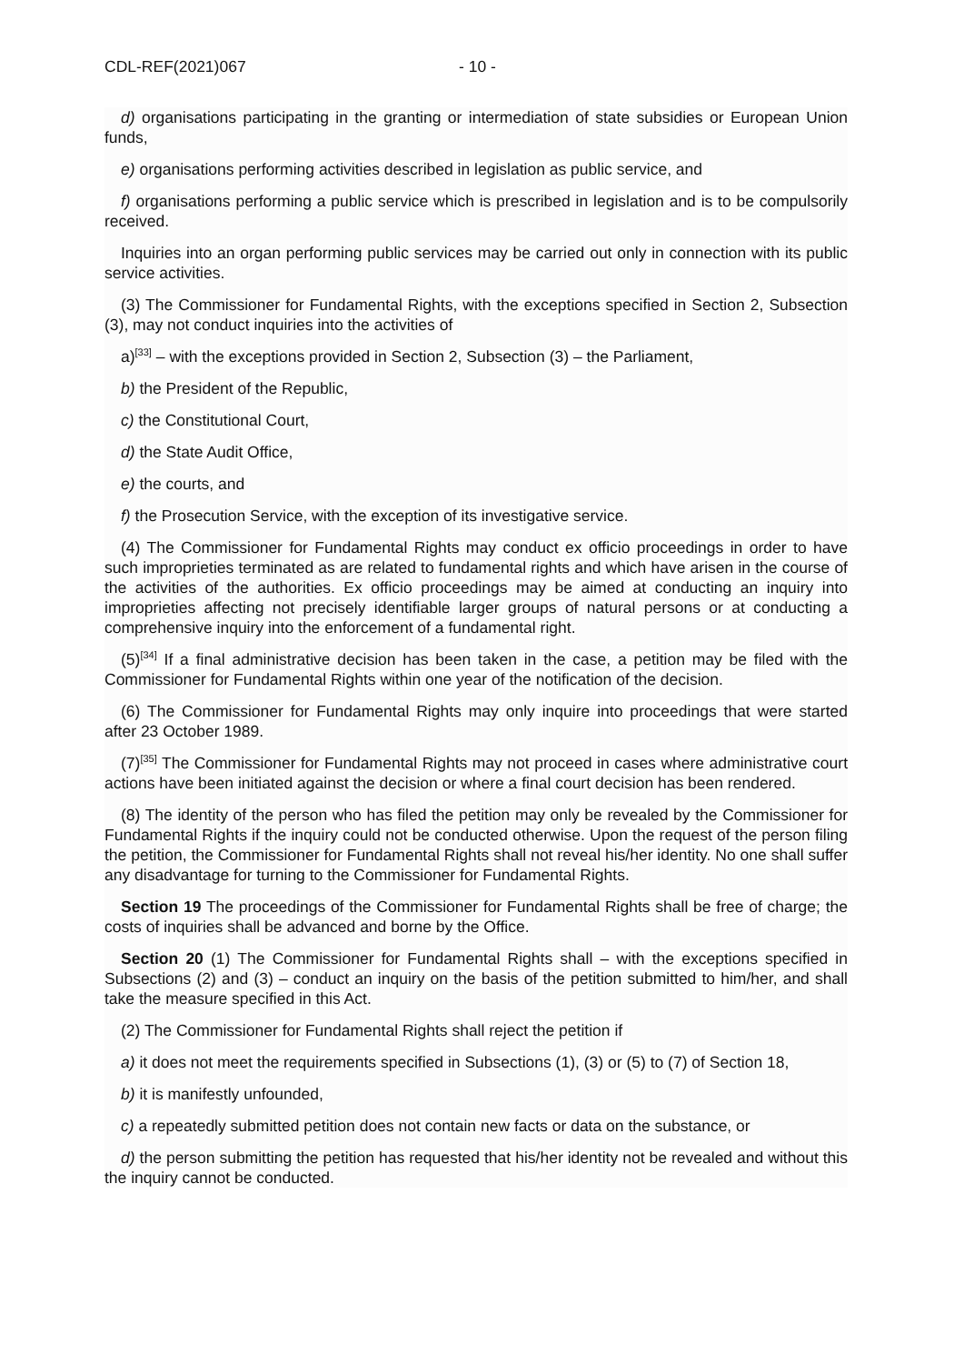CDL-REF(2021)067 - 10 -
d) organisations participating in the granting or intermediation of state subsidies or European Union funds,
e) organisations performing activities described in legislation as public service, and
f) organisations performing a public service which is prescribed in legislation and is to be compulsorily received.
Inquiries into an organ performing public services may be carried out only in connection with its public service activities.
(3) The Commissioner for Fundamental Rights, with the exceptions specified in Section 2, Subsection (3), may not conduct inquiries into the activities of
a)<sup>[33]</sup> – with the exceptions provided in Section 2, Subsection (3) – the Parliament,
b) the President of the Republic,
c) the Constitutional Court,
d) the State Audit Office,
e) the courts, and
f) the Prosecution Service, with the exception of its investigative service.
(4) The Commissioner for Fundamental Rights may conduct ex officio proceedings in order to have such improprieties terminated as are related to fundamental rights and which have arisen in the course of the activities of the authorities. Ex officio proceedings may be aimed at conducting an inquiry into improprieties affecting not precisely identifiable larger groups of natural persons or at conducting a comprehensive inquiry into the enforcement of a fundamental right.
(5)<sup>[34]</sup> If a final administrative decision has been taken in the case, a petition may be filed with the Commissioner for Fundamental Rights within one year of the notification of the decision.
(6) The Commissioner for Fundamental Rights may only inquire into proceedings that were started after 23 October 1989.
(7)<sup>[35]</sup> The Commissioner for Fundamental Rights may not proceed in cases where administrative court actions have been initiated against the decision or where a final court decision has been rendered.
(8) The identity of the person who has filed the petition may only be revealed by the Commissioner for Fundamental Rights if the inquiry could not be conducted otherwise. Upon the request of the person filing the petition, the Commissioner for Fundamental Rights shall not reveal his/her identity. No one shall suffer any disadvantage for turning to the Commissioner for Fundamental Rights.
Section 19 The proceedings of the Commissioner for Fundamental Rights shall be free of charge; the costs of inquiries shall be advanced and borne by the Office.
Section 20 (1) The Commissioner for Fundamental Rights shall – with the exceptions specified in Subsections (2) and (3) – conduct an inquiry on the basis of the petition submitted to him/her, and shall take the measure specified in this Act.
(2) The Commissioner for Fundamental Rights shall reject the petition if
a) it does not meet the requirements specified in Subsections (1), (3) or (5) to (7) of Section 18,
b) it is manifestly unfounded,
c) a repeatedly submitted petition does not contain new facts or data on the substance, or
d) the person submitting the petition has requested that his/her identity not be revealed and without this the inquiry cannot be conducted.